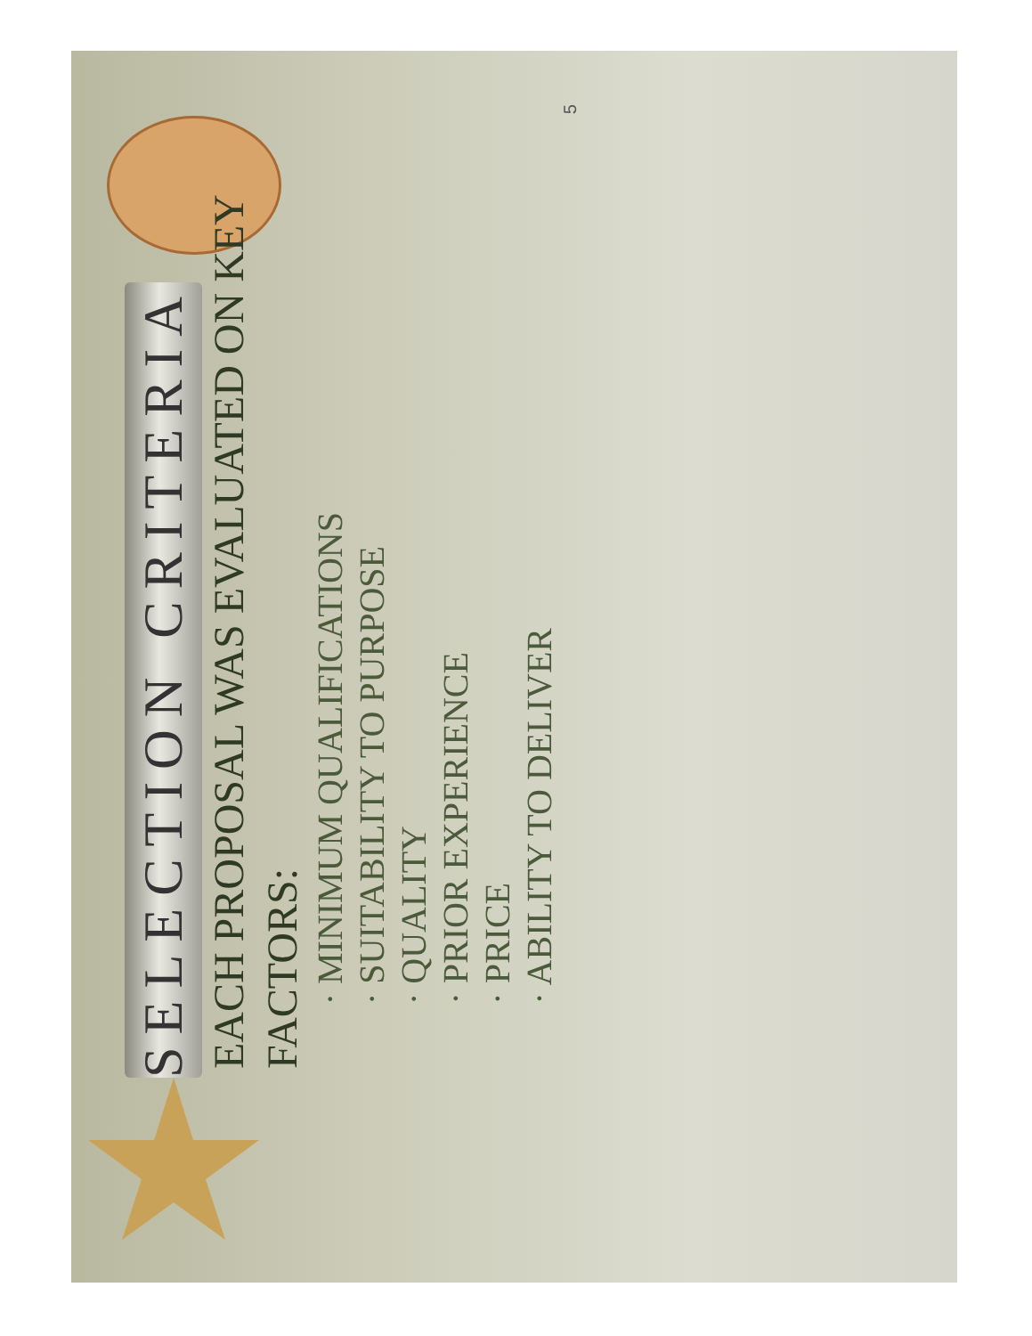SELECTION CRITERIA
EACH PROPOSAL WAS EVALUATED ON KEY FACTORS:
· MINIMUM QUALIFICATIONS
· SUITABILITY TO PURPOSE
· QUALITY
· PRIOR EXPERIENCE
· PRICE
· ABILITY TO DELIVER
5